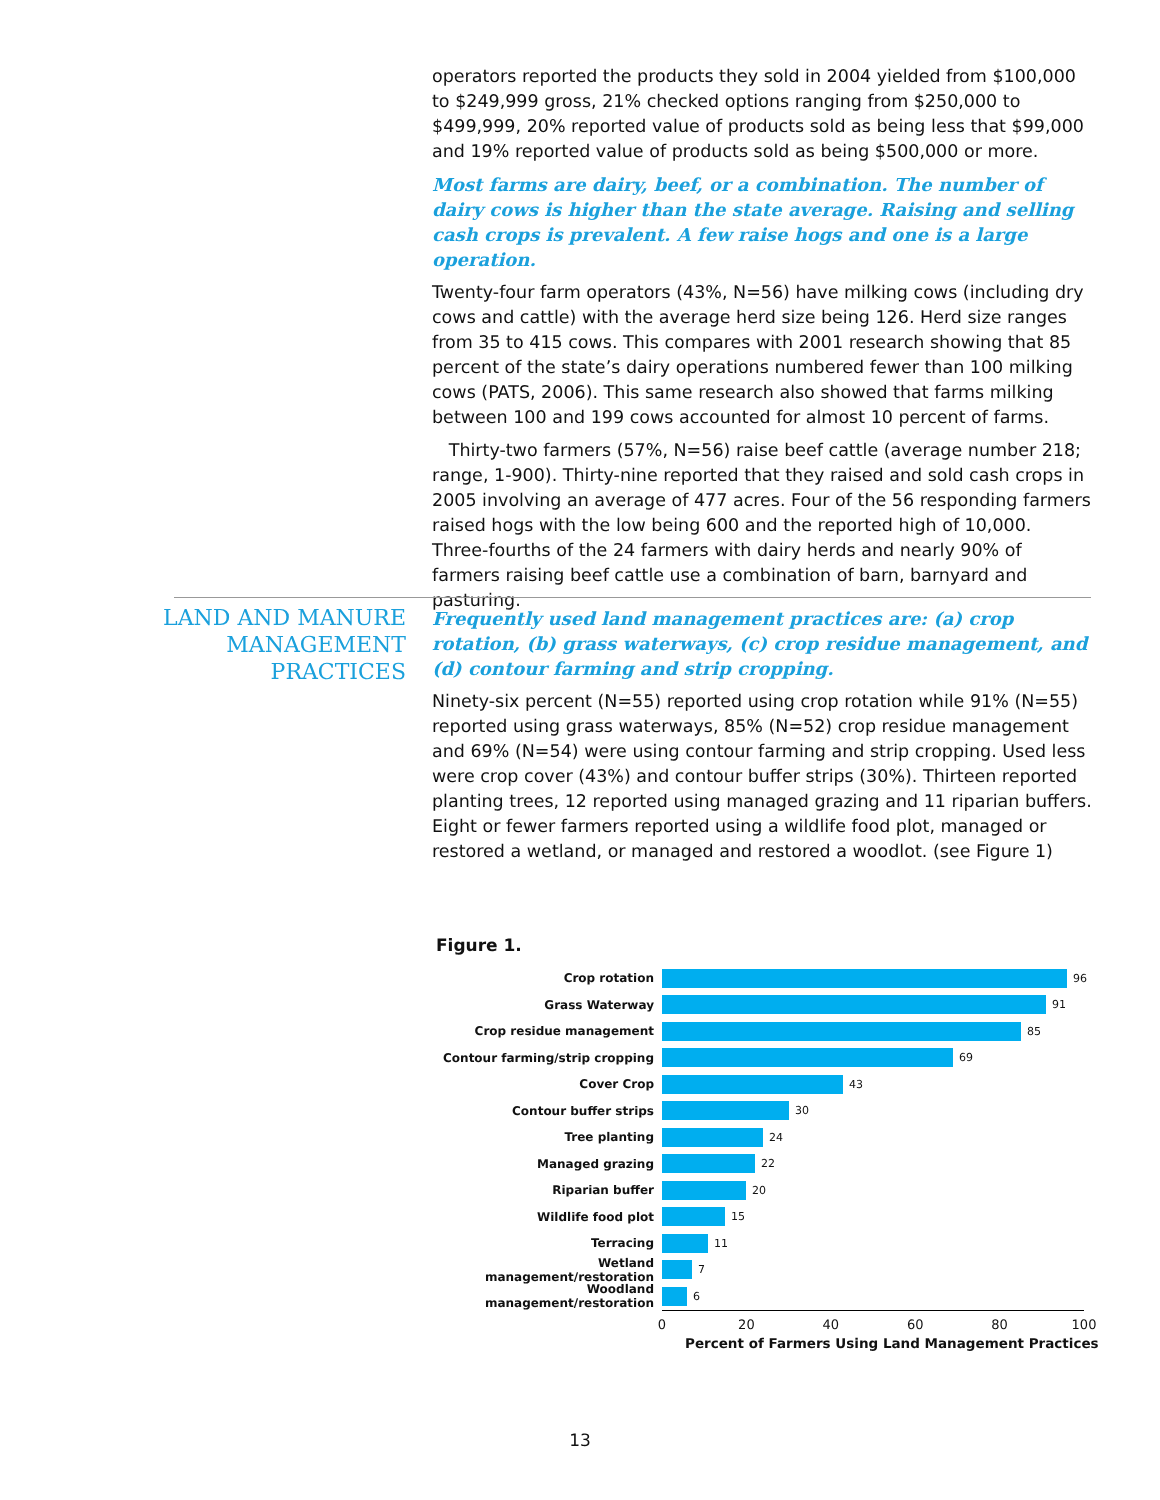operators reported the products they sold in 2004 yielded from $100,000 to $249,999 gross, 21% checked options ranging from $250,000 to $499,999, 20% reported value of products sold as being less that $99,000 and 19% reported value of products sold as being $500,000 or more.
Most farms are dairy, beef, or a combination. The number of dairy cows is higher than the state average. Raising and selling cash crops is prevalent. A few raise hogs and one is a large operation.
Twenty-four farm operators (43%, N=56) have milking cows (including dry cows and cattle) with the average herd size being 126. Herd size ranges from 35 to 415 cows. This compares with 2001 research showing that 85 percent of the state’s dairy operations numbered fewer than 100 milking cows (PATS, 2006). This same research also showed that farms milking between 100 and 199 cows accounted for almost 10 percent of farms.
Thirty-two farmers (57%, N=56) raise beef cattle (average number 218; range, 1-900). Thirty-nine reported that they raised and sold cash crops in 2005 involving an average of 477 acres. Four of the 56 responding farmers raised hogs with the low being 600 and the reported high of 10,000. Three-fourths of the 24 farmers with dairy herds and nearly 90% of farmers raising beef cattle use a combination of barn, barnyard and pasturing.
LAND AND MANURE
MANAGEMENT PRACTICES
Frequently used land management practices are: (a) crop rotation, (b) grass waterways, (c) crop residue management, and (d) contour farming and strip cropping.
Ninety-six percent (N=55) reported using crop rotation while 91% (N=55) reported using grass waterways, 85% (N=52) crop residue management and 69% (N=54) were using contour farming and strip cropping. Used less were crop cover (43%) and contour buffer strips (30%). Thirteen reported planting trees, 12 reported using managed grazing and 11 riparian buffers. Eight or fewer farmers reported using a wildlife food plot, managed or restored a wetland, or managed and restored a woodlot. (see Figure 1)
Figure 1.
Crop rotation 96
Grass Waterway 91
Crop residue management 85
Contour farming/strip cropping 69
Cover Crop 43
Contour buffer strips 30
Tree planting 24
Managed grazing 22
Riparian buffer 20
Wildlife food plot 15
Terracing 11
Wetland management/restoration 7
Woodland management/restoration 6
0 20 40 60 80 100
Percent of Farmers Using Land Management Practices
13